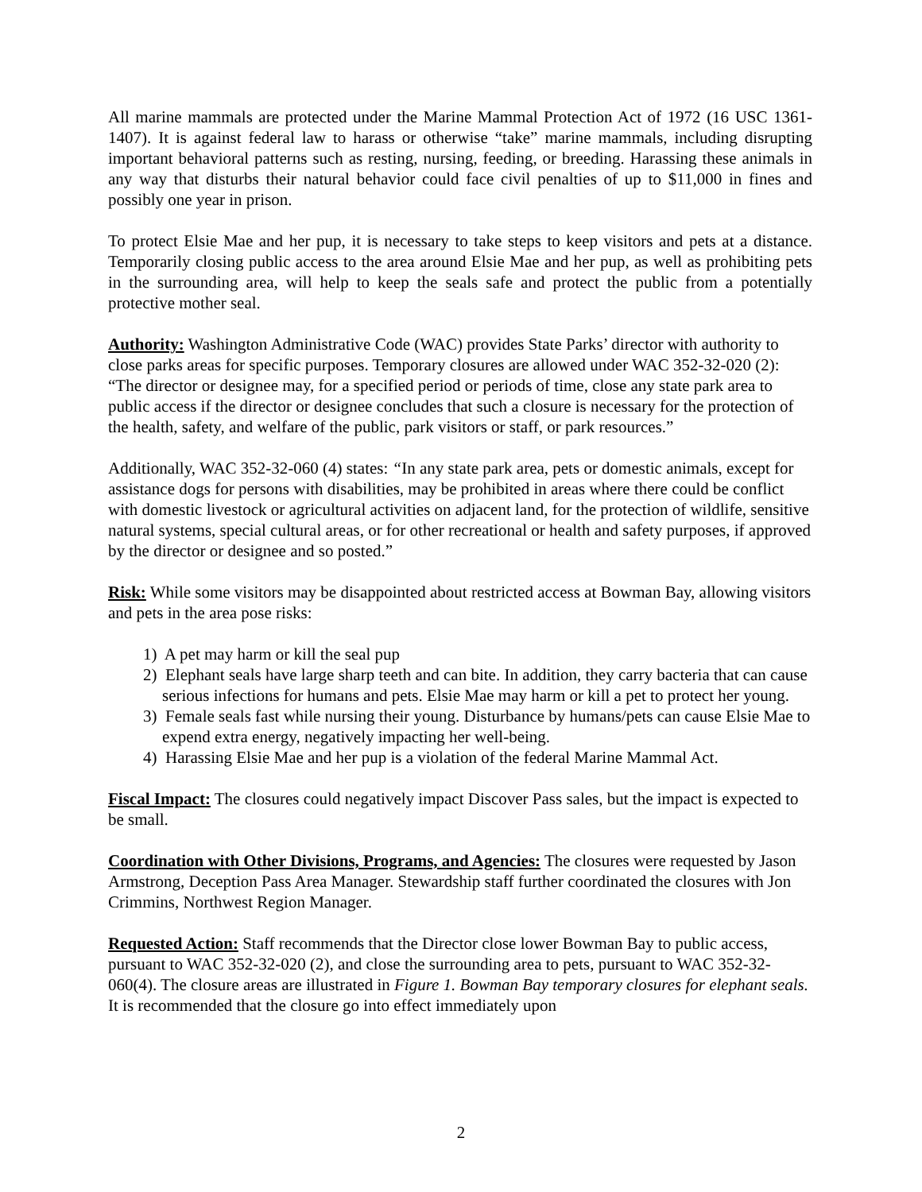All marine mammals are protected under the Marine Mammal Protection Act of 1972 (16 USC 1361-1407). It is against federal law to harass or otherwise “take” marine mammals, including disrupting important behavioral patterns such as resting, nursing, feeding, or breeding. Harassing these animals in any way that disturbs their natural behavior could face civil penalties of up to $11,000 in fines and possibly one year in prison.
To protect Elsie Mae and her pup, it is necessary to take steps to keep visitors and pets at a distance. Temporarily closing public access to the area around Elsie Mae and her pup, as well as prohibiting pets in the surrounding area, will help to keep the seals safe and protect the public from a potentially protective mother seal.
Authority: Washington Administrative Code (WAC) provides State Parks’ director with authority to close parks areas for specific purposes. Temporary closures are allowed under WAC 352-32-020 (2): “The director or designee may, for a specified period or periods of time, close any state park area to public access if the director or designee concludes that such a closure is necessary for the protection of the health, safety, and welfare of the public, park visitors or staff, or park resources.”
Additionally, WAC 352-32-060 (4) states: “In any state park area, pets or domestic animals, except for assistance dogs for persons with disabilities, may be prohibited in areas where there could be conflict with domestic livestock or agricultural activities on adjacent land, for the protection of wildlife, sensitive natural systems, special cultural areas, or for other recreational or health and safety purposes, if approved by the director or designee and so posted.”
Risk: While some visitors may be disappointed about restricted access at Bowman Bay, allowing visitors and pets in the area pose risks:
1) A pet may harm or kill the seal pup
2) Elephant seals have large sharp teeth and can bite. In addition, they carry bacteria that can cause serious infections for humans and pets. Elsie Mae may harm or kill a pet to protect her young.
3) Female seals fast while nursing their young. Disturbance by humans/pets can cause Elsie Mae to expend extra energy, negatively impacting her well-being.
4) Harassing Elsie Mae and her pup is a violation of the federal Marine Mammal Act.
Fiscal Impact: The closures could negatively impact Discover Pass sales, but the impact is expected to be small.
Coordination with Other Divisions, Programs, and Agencies: The closures were requested by Jason Armstrong, Deception Pass Area Manager. Stewardship staff further coordinated the closures with Jon Crimmins, Northwest Region Manager.
Requested Action: Staff recommends that the Director close lower Bowman Bay to public access, pursuant to WAC 352-32-020 (2), and close the surrounding area to pets, pursuant to WAC 352-32-060(4). The closure areas are illustrated in Figure 1. Bowman Bay temporary closures for elephant seals. It is recommended that the closure go into effect immediately upon
2